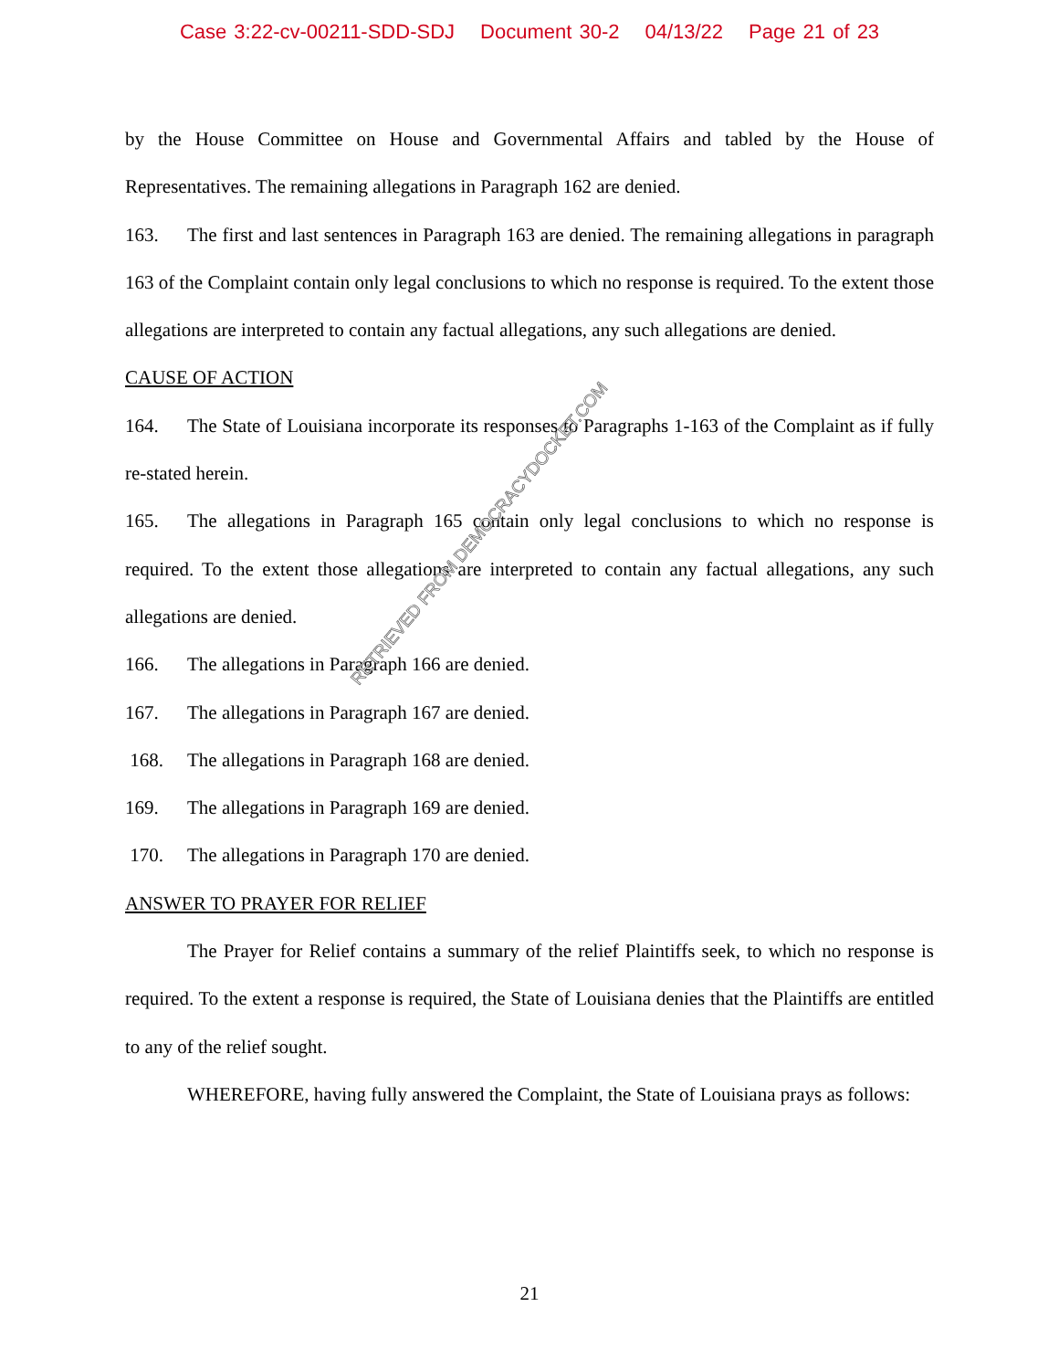Case 3:22-cv-00211-SDD-SDJ Document 30-2 04/13/22 Page 21 of 23
by the House Committee on House and Governmental Affairs and tabled by the House of Representatives. The remaining allegations in Paragraph 162 are denied.
163. The first and last sentences in Paragraph 163 are denied. The remaining allegations in paragraph 163 of the Complaint contain only legal conclusions to which no response is required. To the extent those allegations are interpreted to contain any factual allegations, any such allegations are denied.
CAUSE OF ACTION
164. The State of Louisiana incorporate its responses to Paragraphs 1-163 of the Complaint as if fully re-stated herein.
165. The allegations in Paragraph 165 contain only legal conclusions to which no response is required. To the extent those allegations are interpreted to contain any factual allegations, any such allegations are denied.
166. The allegations in Paragraph 166 are denied.
167. The allegations in Paragraph 167 are denied.
168. The allegations in Paragraph 168 are denied.
169. The allegations in Paragraph 169 are denied.
170. The allegations in Paragraph 170 are denied.
ANSWER TO PRAYER FOR RELIEF
The Prayer for Relief contains a summary of the relief Plaintiffs seek, to which no response is required. To the extent a response is required, the State of Louisiana denies that the Plaintiffs are entitled to any of the relief sought.
WHEREFORE, having fully answered the Complaint, the State of Louisiana prays as follows:
RETRIEVED FROM DEMOCRACYDOCKET.COM
21